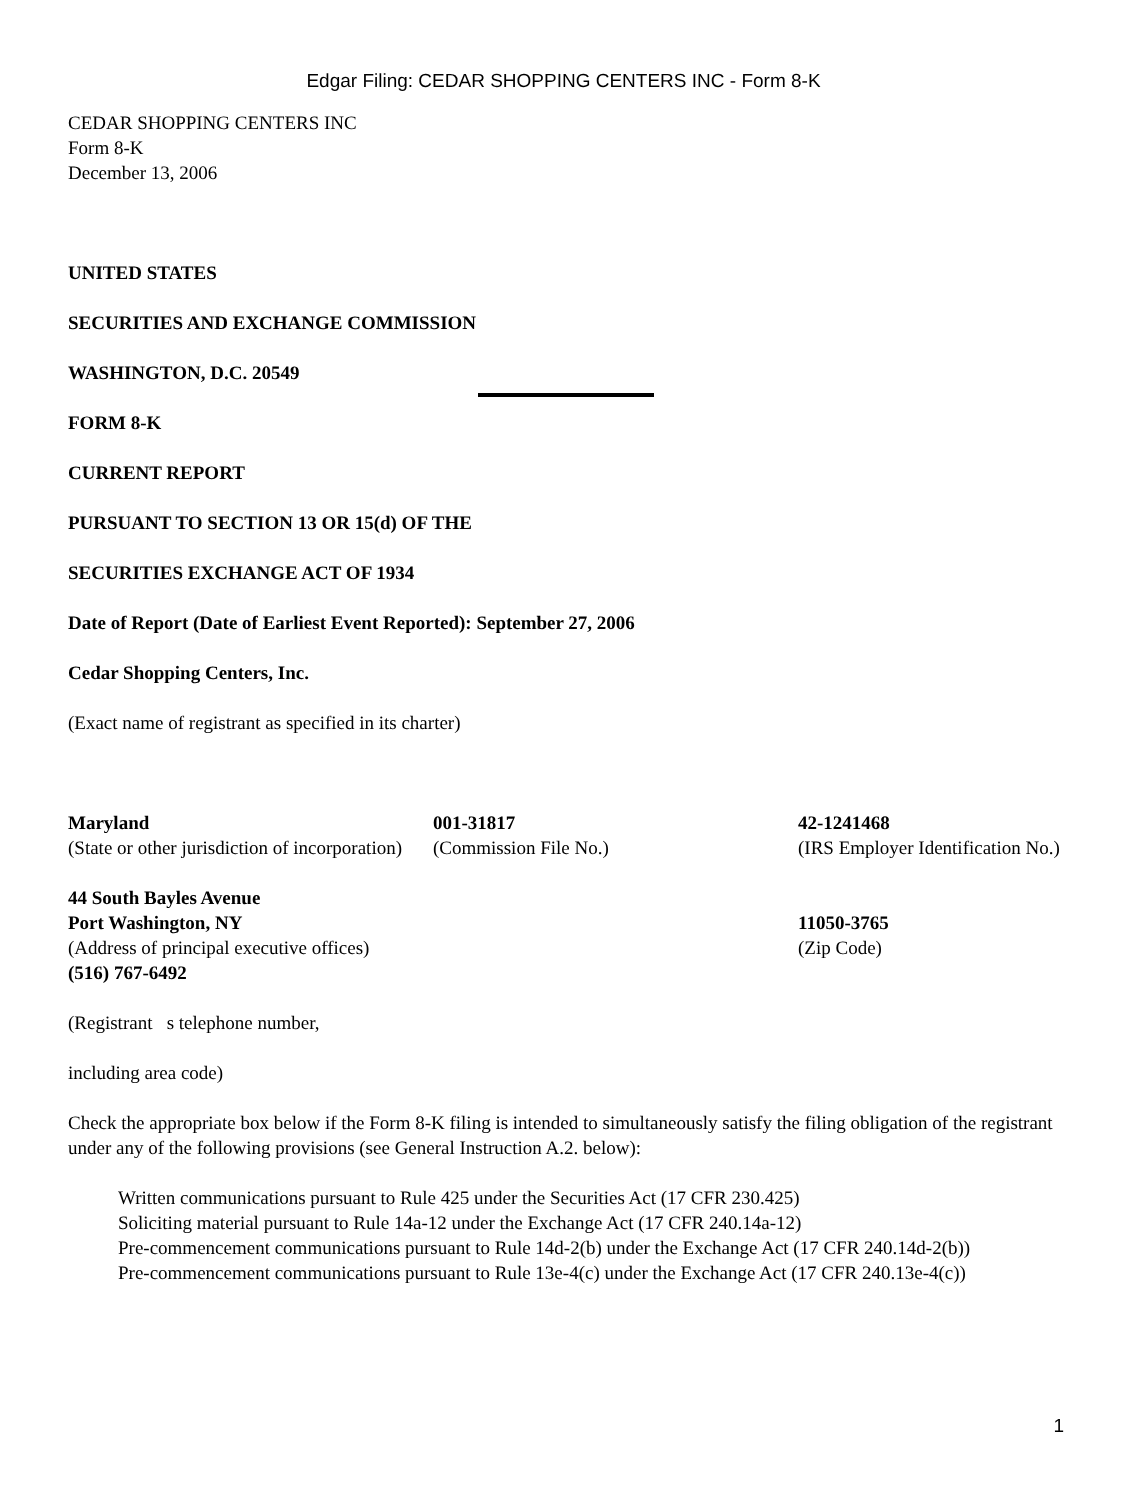Edgar Filing: CEDAR SHOPPING CENTERS INC - Form 8-K
CEDAR SHOPPING CENTERS INC
Form 8-K
December 13, 2006
UNITED STATES
SECURITIES AND EXCHANGE COMMISSION
WASHINGTON, D.C. 20549
FORM 8-K
CURRENT REPORT
PURSUANT TO SECTION 13 OR 15(d) OF THE
SECURITIES EXCHANGE ACT OF 1934
Date of Report (Date of Earliest Event Reported): September 27, 2006
Cedar Shopping Centers, Inc.
(Exact name of registrant as specified in its charter)
| Maryland (State or other jurisdiction of incorporation) | 001-31817 (Commission File No.) | 42-1241468 (IRS Employer Identification No.) |
| 44 South Bayles Avenue Port Washington, NY (Address of principal executive offices) (516) 767-6492 | | 11050-3765 (Zip Code) |
(Registrant s telephone number,
including area code)
Check the appropriate box below if the Form 8-K filing is intended to simultaneously satisfy the filing obligation of the registrant under any of the following provisions (see General Instruction A.2. below):
Written communications pursuant to Rule 425 under the Securities Act (17 CFR 230.425)
Soliciting material pursuant to Rule 14a-12 under the Exchange Act (17 CFR 240.14a-12)
Pre-commencement communications pursuant to Rule 14d-2(b) under the Exchange Act (17 CFR 240.14d-2(b))
Pre-commencement communications pursuant to Rule 13e-4(c) under the Exchange Act (17 CFR 240.13e-4(c))
1